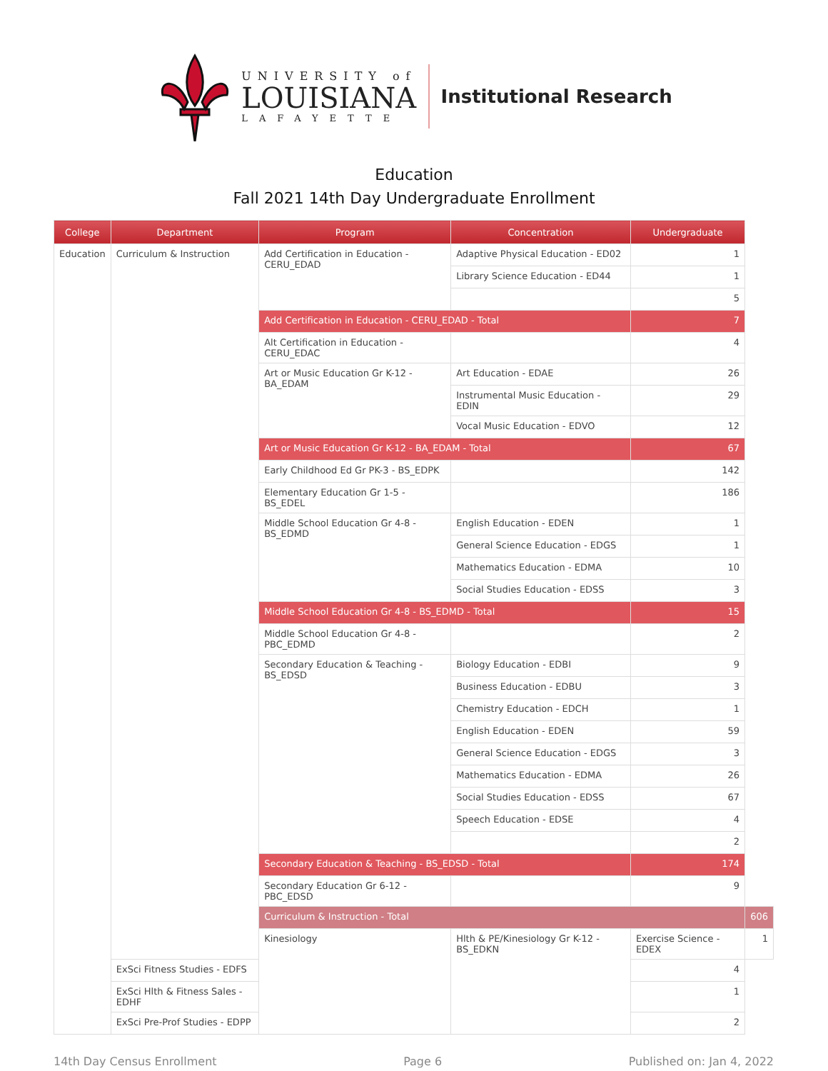UNIVERSITY of
LOUISIANA
LAFAYETTE
Institutional Research
Education
Fall 2021 14th Day Undergraduate Enrollment
| College | Department | Program | Concentration | Undergraduate | |
| --- | --- | --- | --- | --- | --- |
| Education | Curriculum & Instruction | Add Certification in Education - CERU_EDAD | Adaptive Physical Education - ED02 | 1 | |
| | | | Library Science Education - ED44 | 1 | |
| | | | | 5 | |
| | | Add Certification in Education - CERU_EDAD - Total | | 7 | |
| | | Alt Certification in Education - CERU_EDAC | | 4 | |
| | | Art or Music Education Gr K-12 - BA_EDAM | Art Education - EDAE | 26 | |
| | | | Instrumental Music Education - EDIN | 29 | |
| | | | Vocal Music Education - EDVO | 12 | |
| | | Art or Music Education Gr K-12 - BA_EDAM - Total | | 67 | |
| | | Early Childhood Ed Gr PK-3 - BS_EDPK | | 142 | |
| | | Elementary Education Gr 1-5 - BS_EDEL | | 186 | |
| | | Middle School Education Gr 4-8 - BS_EDMD | English Education - EDEN | 1 | |
| | | | General Science Education - EDGS | 1 | |
| | | | Mathematics Education - EDMA | 10 | |
| | | | Social Studies Education - EDSS | 3 | |
| | | Middle School Education Gr 4-8 - BS_EDMD - Total | | 15 | |
| | | Middle School Education Gr 4-8 - PBC_EDMD | | 2 | |
| | | Secondary Education & Teaching - BS_EDSD | Biology Education - EDBI | 9 | |
| | | | Business Education - EDBU | 3 | |
| | | | Chemistry Education - EDCH | 1 | |
| | | | English Education - EDEN | 59 | |
| | | | General Science Education - EDGS | 3 | |
| | | | Mathematics Education - EDMA | 26 | |
| | | | Social Studies Education - EDSS | 67 | |
| | | | Speech Education - EDSE | 4 | |
| | | | | 2 | |
| | | Secondary Education & Teaching - BS_EDSD - Total | | 174 | |
| | | Secondary Education Gr 6-12 - PBC_EDSD | | 9 | |
| | | Curriculum & Instruction - Total | | | 606 |
| | | Kinesiology | Hlth & PE/Kinesiology Gr K-12 - BS_EDKN | Exercise Science - EDEX | 1 |
| | ExSci Fitness Studies - EDFS | | | 4 | |
| | ExSci Hlth & Fitness Sales - EDHF | | | 1 | |
| | ExSci Pre-Prof Studies - EDPP | | | 2 | |
14th Day Census Enrollment Page 6 Published on: Jan 4, 2022